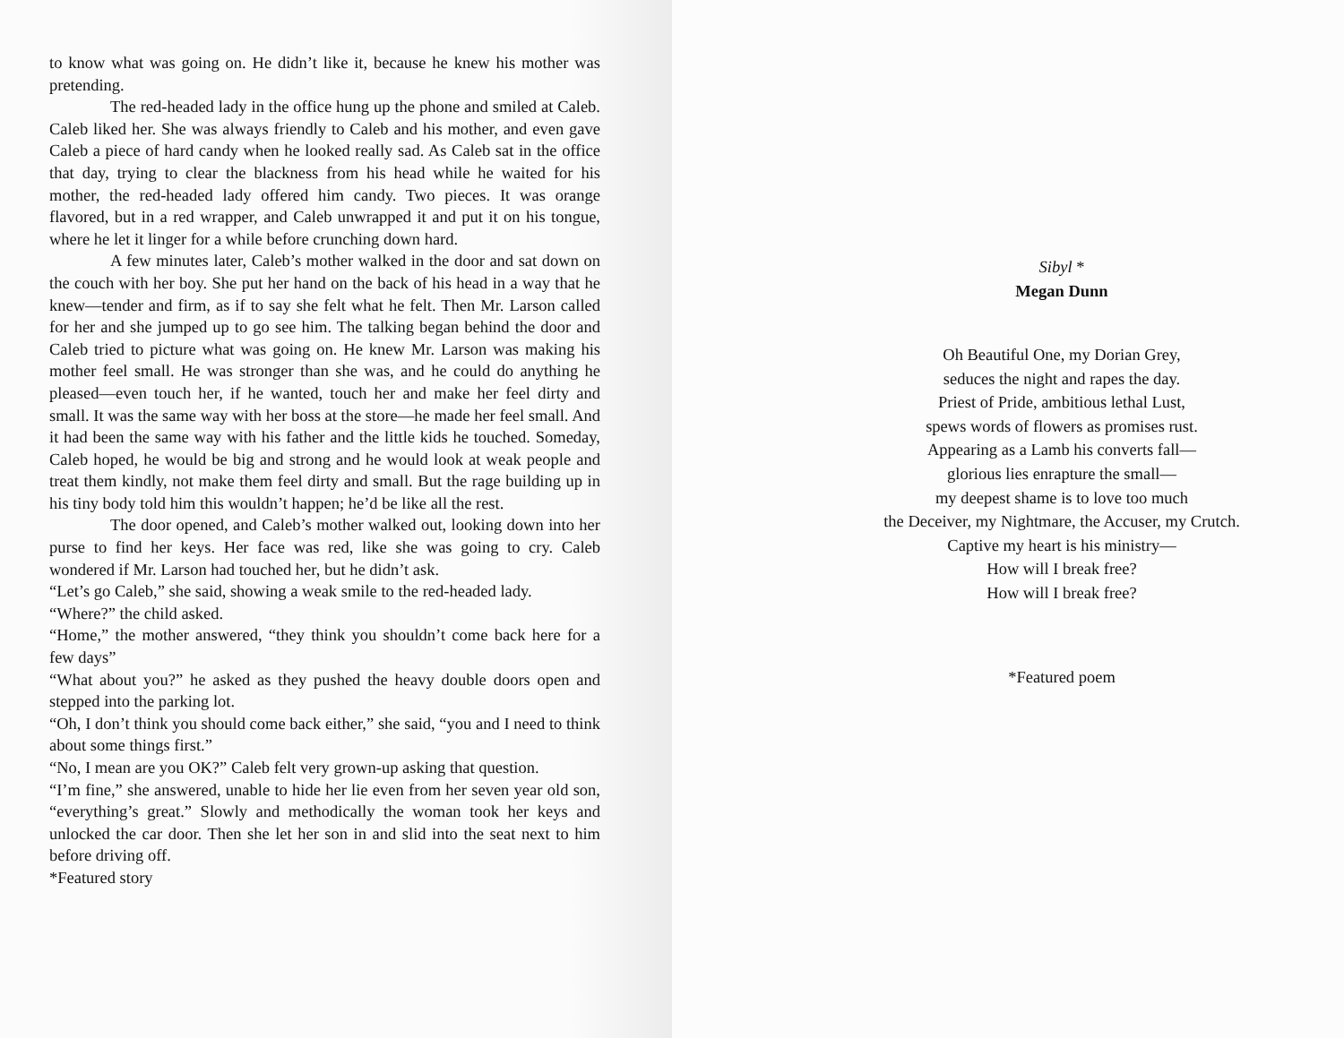to know what was going on. He didn’t like it, because he knew his mother was pretending.
The red-headed lady in the office hung up the phone and smiled at Caleb. Caleb liked her. She was always friendly to Caleb and his mother, and even gave Caleb a piece of hard candy when he looked really sad. As Caleb sat in the office that day, trying to clear the blackness from his head while he waited for his mother, the red-headed lady offered him candy. Two pieces. It was orange flavored, but in a red wrapper, and Caleb unwrapped it and put it on his tongue, where he let it linger for a while before crunching down hard.
A few minutes later, Caleb’s mother walked in the door and sat down on the couch with her boy. She put her hand on the back of his head in a way that he knew—tender and firm, as if to say she felt what he felt. Then Mr. Larson called for her and she jumped up to go see him. The talking began behind the door and Caleb tried to picture what was going on. He knew Mr. Larson was making his mother feel small. He was stronger than she was, and he could do anything he pleased—even touch her, if he wanted, touch her and make her feel dirty and small. It was the same way with her boss at the store—he made her feel small. And it had been the same way with his father and the little kids he touched. Someday, Caleb hoped, he would be big and strong and he would look at weak people and treat them kindly, not make them feel dirty and small. But the rage building up in his tiny body told him this wouldn’t happen; he’d be like all the rest.
The door opened, and Caleb’s mother walked out, looking down into her purse to find her keys. Her face was red, like she was going to cry. Caleb wondered if Mr. Larson had touched her, but he didn’t ask.
“Let’s go Caleb,” she said, showing a weak smile to the red-headed lady.
“Where?” the child asked.
“Home,” the mother answered, “they think you shouldn’t come back here for a few days”
“What about you?” he asked as they pushed the heavy double doors open and stepped into the parking lot.
“Oh, I don’t think you should come back either,” she said, “you and I need to think about some things first.”
“No, I mean are you OK?” Caleb felt very grown-up asking that question.
“I’m fine,” she answered, unable to hide her lie even from her seven year old son, “everything’s great.” Slowly and methodically the woman took her keys and unlocked the car door. Then she let her son in and slid into the seat next to him before driving off.
*Featured story
Sibyl *
Megan Dunn
Oh Beautiful One, my Dorian Grey,
seduces the night and rapes the day.
Priest of Pride, ambitious lethal Lust,
spews words of flowers as promises rust.
Appearing as a Lamb his converts fall—
glorious lies enrapture the small—
my deepest shame is to love too much
the Deceiver, my Nightmare, the Accuser, my Crutch.
Captive my heart is his ministry—
How will I break free?
How will I break free?
*Featured poem